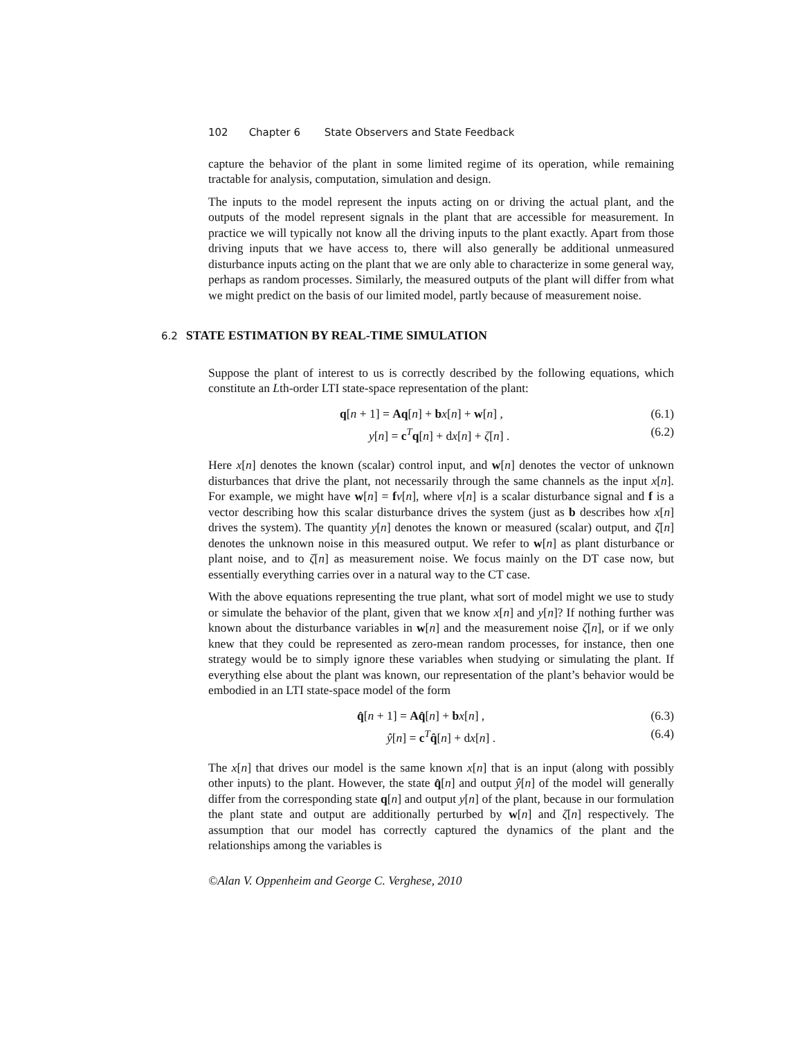102 Chapter 6 State Observers and State Feedback
capture the behavior of the plant in some limited regime of its operation, while remaining tractable for analysis, computation, simulation and design.
The inputs to the model represent the inputs acting on or driving the actual plant, and the outputs of the model represent signals in the plant that are accessible for measurement. In practice we will typically not know all the driving inputs to the plant exactly. Apart from those driving inputs that we have access to, there will also generally be additional unmeasured disturbance inputs acting on the plant that we are only able to characterize in some general way, perhaps as random processes. Similarly, the measured outputs of the plant will differ from what we might predict on the basis of our limited model, partly because of measurement noise.
6.2 STATE ESTIMATION BY REAL-TIME SIMULATION
Suppose the plant of interest to us is correctly described by the following equations, which constitute an Lth-order LTI state-space representation of the plant:
q[n + 1] = Aq[n] + bx[n] + w[n] , (6.1)
y[n] = c<sup>T</sup>q[n] + dx[n] + ζ[n] . (6.2)
Here x[n] denotes the known (scalar) control input, and w[n] denotes the vector of unknown disturbances that drive the plant, not necessarily through the same channels as the input x[n]. For example, we might have w[n] = fv[n], where v[n] is a scalar disturbance signal and f is a vector describing how this scalar disturbance drives the system (just as b describes how x[n] drives the system). The quantity y[n] denotes the known or measured (scalar) output, and ζ[n] denotes the unknown noise in this measured output. We refer to w[n] as plant disturbance or plant noise, and to ζ[n] as measurement noise. We focus mainly on the DT case now, but essentially everything carries over in a natural way to the CT case.
With the above equations representing the true plant, what sort of model might we use to study or simulate the behavior of the plant, given that we know x[n] and y[n]? If nothing further was known about the disturbance variables in w[n] and the measurement noise ζ[n], or if we only knew that they could be represented as zero-mean random processes, for instance, then one strategy would be to simply ignore these variables when studying or simulating the plant. If everything else about the plant was known, our representation of the plant’s behavior would be embodied in an LTI state-space model of the form
q̂[n + 1] = Aq̂[n] + bx[n] , (6.3)
ŷ[n] = c<sup>T</sup>q̂[n] + dx[n] . (6.4)
The x[n] that drives our model is the same known x[n] that is an input (along with possibly other inputs) to the plant. However, the state q̂[n] and output ŷ[n] of the model will generally differ from the corresponding state q[n] and output y[n] of the plant, because in our formulation the plant state and output are additionally perturbed by w[n] and ζ[n] respectively. The assumption that our model has correctly captured the dynamics of the plant and the relationships among the variables is
©Alan V. Oppenheim and George C. Verghese, 2010